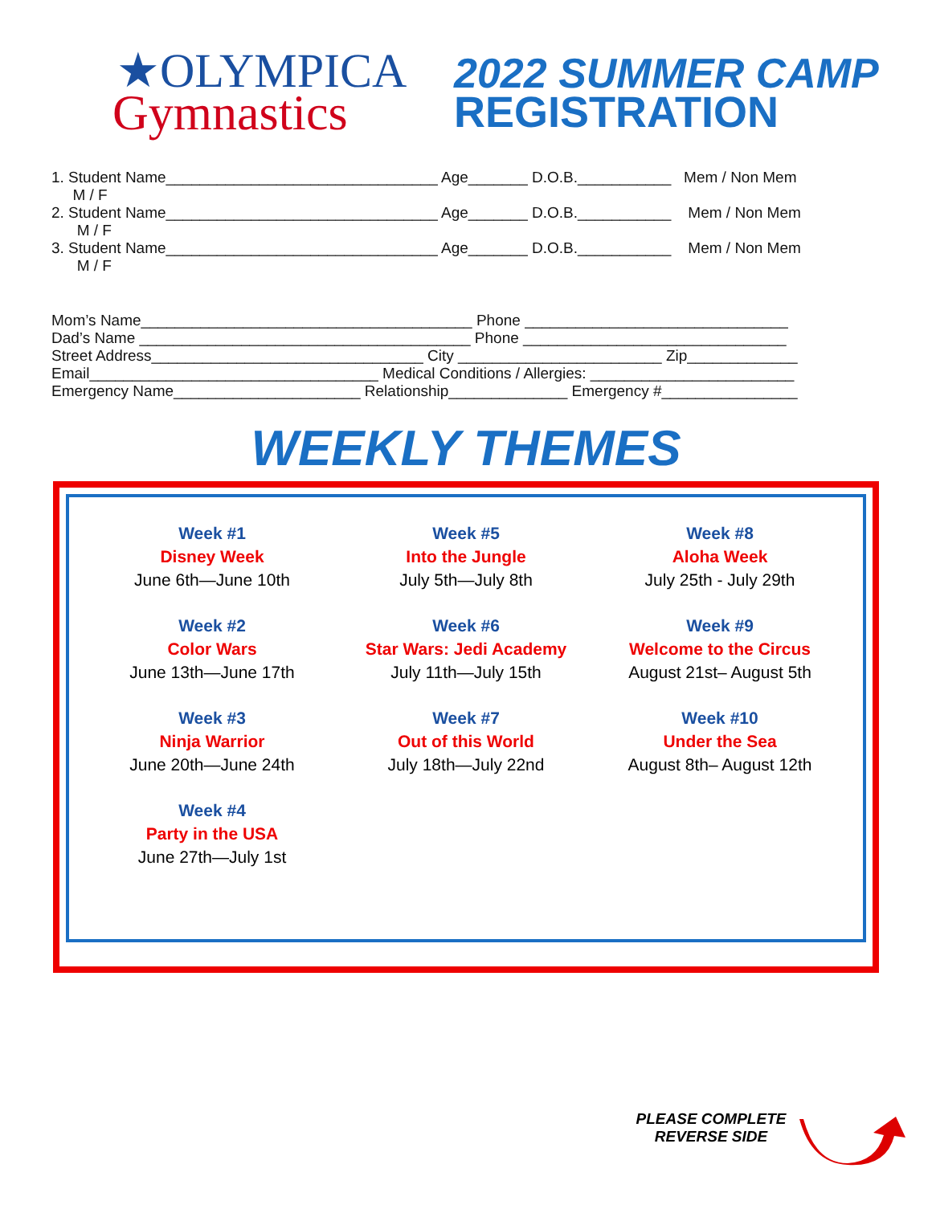★OLYMPICA
Gymnastics
2022 SUMMER CAMP
REGISTRATION
1. Student Name________________________________ Age_______ D.O.B.___________ Mem / Non Mem
M / F
2. Student Name________________________________ Age_______ D.O.B.___________ Mem / Non Mem
M / F
3. Student Name________________________________ Age_______ D.O.B.___________ Mem / Non Mem
M / F
Mom’s Name_______________________________________ Phone _______________________________
Dad’s Name _______________________________________ Phone _______________________________
Street Address________________________________ City ________________________ Zip_____________
Email__________________________________ Medical Conditions / Allergies: ________________________
Emergency Name______________________ Relationship______________ Emergency #________________
WEEKLY THEMES
Week #1
Disney Week
June 6th—June 10th
Week #2
Color Wars
June 13th—June 17th
Week #3
Ninja Warrior
June 20th—June 24th
Week #4
Party in the USA
June 27th—July 1st
Week #5
Into the Jungle
July 5th—July 8th
Week #6
Star Wars: Jedi Academy
July 11th—July 15th
Week #7
Out of this World
July 18th—July 22nd
Week #8
Aloha Week
July 25th - July 29th
Week #9
Welcome to the Circus
August 21st– August 5th
Week #10
Under the Sea
August 8th– August 12th
PLEASE COMPLETE
REVERSE SIDE